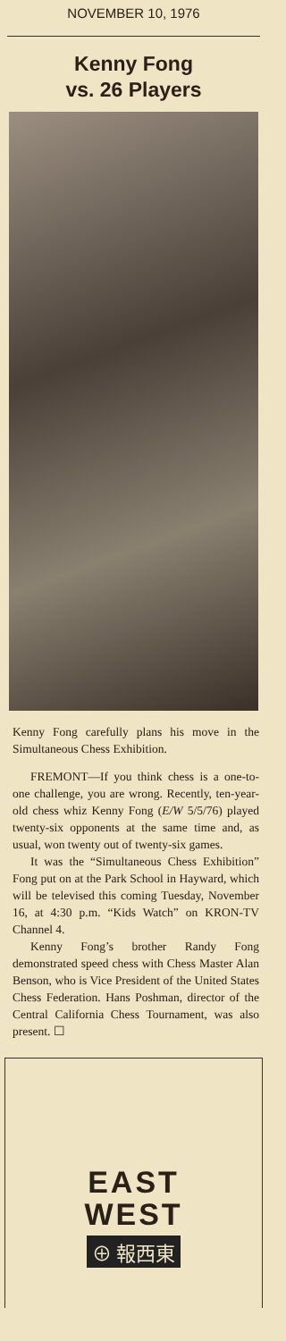NOVEMBER 10, 1976
Kenny Fong
vs. 26 Players
Kenny Fong carefully plans his move in the Simultaneous Chess Exhibition.
FREMONT—If you think chess is a one-to-one challenge, you are wrong. Recently, ten-year-old chess whiz Kenny Fong (E/W 5/5/76) played twenty-six opponents at the same time and, as usual, won twenty out of twenty-six games.
It was the “Simultaneous Chess Exhibition” Fong put on at the Park School in Hayward, which will be televised this coming Tuesday, November 16, at 4:30 p.m. “Kids Watch” on KRON-TV Channel 4.
Kenny Fong’s brother Randy Fong demonstrated speed chess with Chess Master Alan Benson, who is Vice President of the United States Chess Federation. Hans Poshman, director of the Central California Chess Tournament, was also present. ☐
EAST
WEST
⊕ 報西東